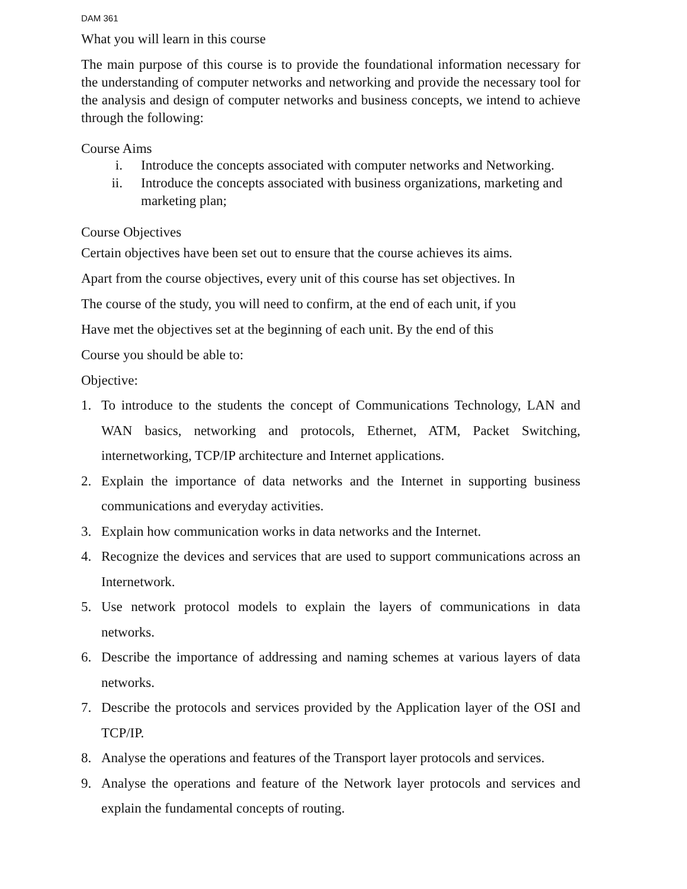DAM 361
What you will learn in this course
The main purpose of this course is to provide the foundational information necessary for the understanding of computer networks and networking and provide the necessary tool for the analysis and design of computer networks and business concepts, we intend to achieve through the following:
Course Aims
i. Introduce the concepts associated with computer networks and Networking.
ii. Introduce the concepts associated with business organizations, marketing and marketing plan;
Course Objectives
Certain objectives have been set out to ensure that the course achieves its aims.
Apart from the course objectives, every unit of this course has set objectives. In
The course of the study, you will need to confirm, at the end of each unit, if you
Have met the objectives set at the beginning of each unit. By the end of this
Course you should be able to:
Objective:
1. To introduce to the students the concept of Communications Technology, LAN and WAN basics, networking and protocols, Ethernet, ATM, Packet Switching, internetworking, TCP/IP architecture and Internet applications.
2. Explain the importance of data networks and the Internet in supporting business communications and everyday activities.
3. Explain how communication works in data networks and the Internet.
4. Recognize the devices and services that are used to support communications across an Internetwork.
5. Use network protocol models to explain the layers of communications in data networks.
6. Describe the importance of addressing and naming schemes at various layers of data networks.
7. Describe the protocols and services provided by the Application layer of the OSI and TCP/IP.
8. Analyse the operations and features of the Transport layer protocols and services.
9. Analyse the operations and feature of the Network layer protocols and services and explain the fundamental concepts of routing.